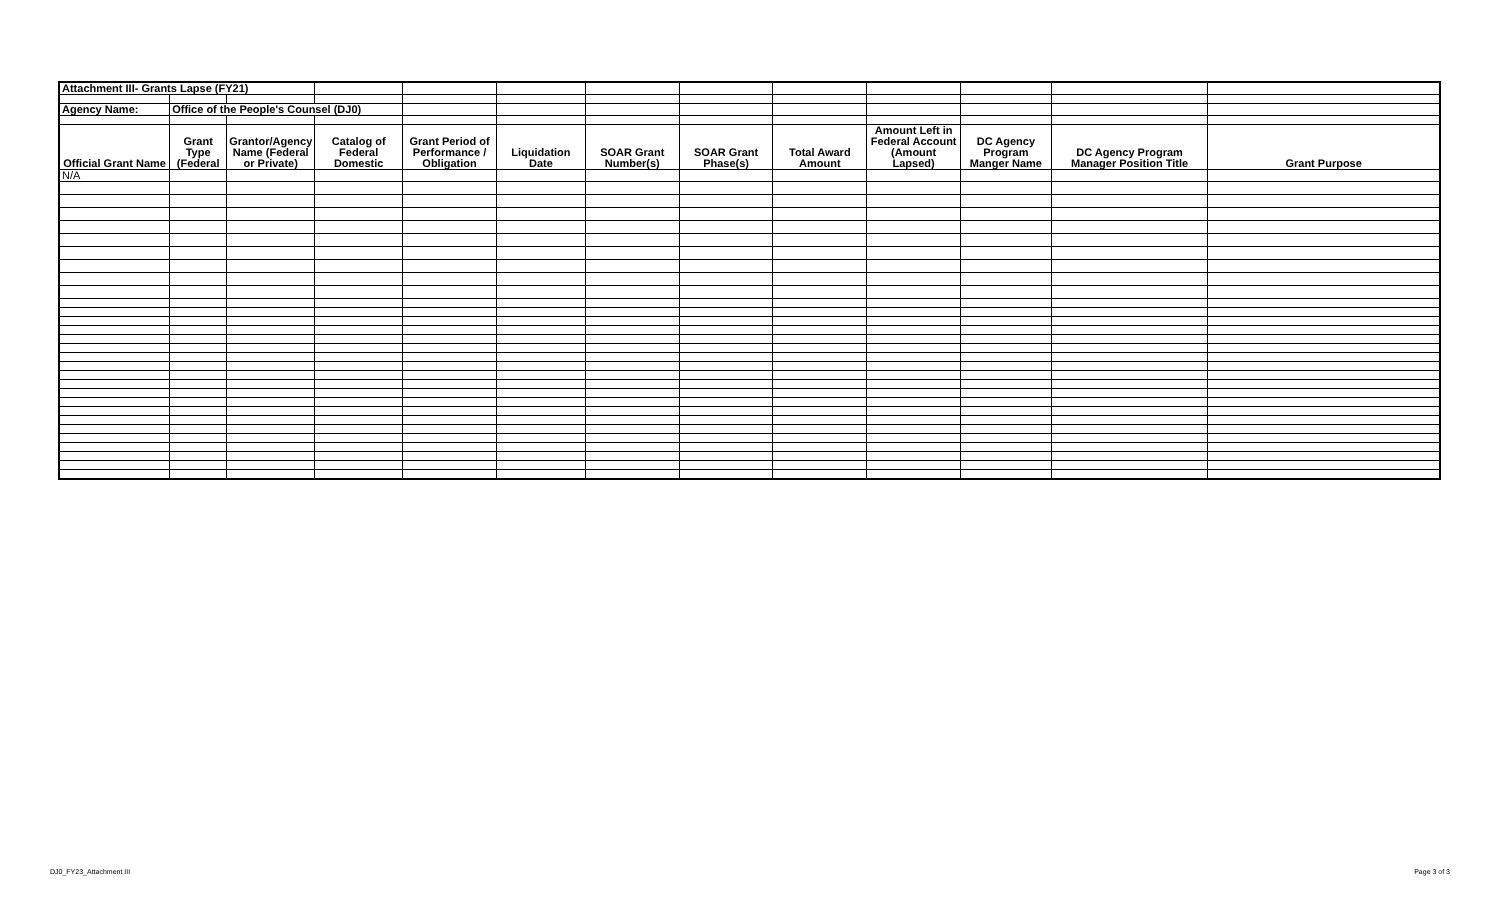| Attachment III- Grants Lapse (FY21) | | | | | | | | | | | | |
| Agency Name: | Office of the People's Counsel (DJ0) | | | | | | | | | | | |
| Official Grant Name | Grant Type (Federal | Grantor/Agency Name (Federal or Private) | Catalog of Federal Domestic | Grant Period of Performance / Obligation | Liquidation Date | SOAR Grant Number(s) | SOAR Grant Phase(s) | Total Award Amount | Amount Left in Federal Account (Amount Lapsed) | DC Agency Program Manger Name | DC Agency Program Manager Position Title | Grant Purpose |
| N/A | | | | | | | | | | | | |
DJ0_FY23_Attachment III Page 3 of 3